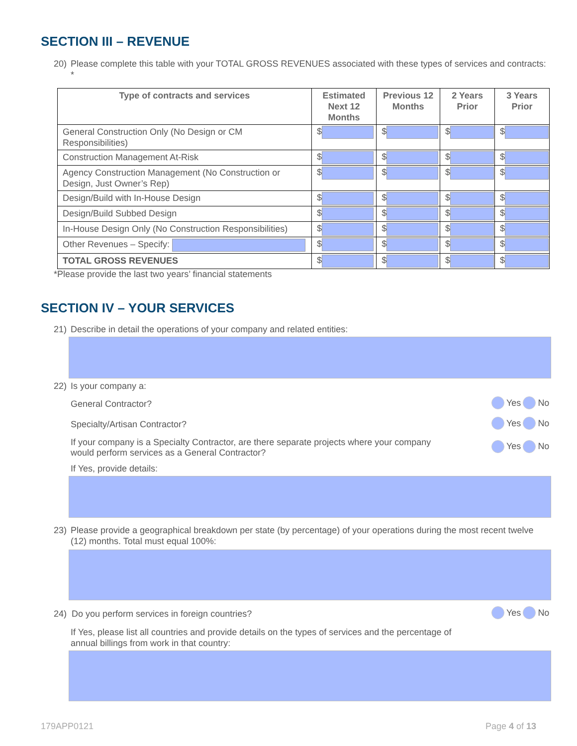SECTION III – REVENUE
20) Please complete this table with your TOTAL GROSS REVENUES associated with these types of services and contracts: *
| Type of contracts and services | Estimated Next 12 Months | Previous 12 Months | 2 Years Prior | 3 Years Prior |
| --- | --- | --- | --- | --- |
| General Construction Only (No Design or CM Responsibilities) | $ | $ | $ | $ |
| Construction Management At-Risk | $ | $ | $ | $ |
| Agency Construction Management (No Construction or Design, Just Owner’s Rep) | $ | $ | $ | $ |
| Design/Build with In-House Design | $ | $ | $ | $ |
| Design/Build Subbed Design | $ | $ | $ | $ |
| In-House Design Only (No Construction Responsibilities) | $ | $ | $ | $ |
| Other Revenues – Specify: | $ | $ | $ | $ |
| TOTAL GROSS REVENUES | $ | $ | $ | $ |
*Please provide the last two years’ financial statements
SECTION IV – YOUR SERVICES
21) Describe in detail the operations of your company and related entities:
22) Is your company a:
General Contractor? Yes No
Specialty/Artisan Contractor? Yes No
If your company is a Specialty Contractor, are there separate projects where your company would perform services as a General Contractor? Yes No
If Yes, provide details:
23) Please provide a geographical breakdown per state (by percentage) of your operations during the most recent twelve (12) months. Total must equal 100%:
24) Do you perform services in foreign countries? Yes No
If Yes, please list all countries and provide details on the types of services and the percentage of annual billings from work in that country:
179APP0121 Page 4 of 13